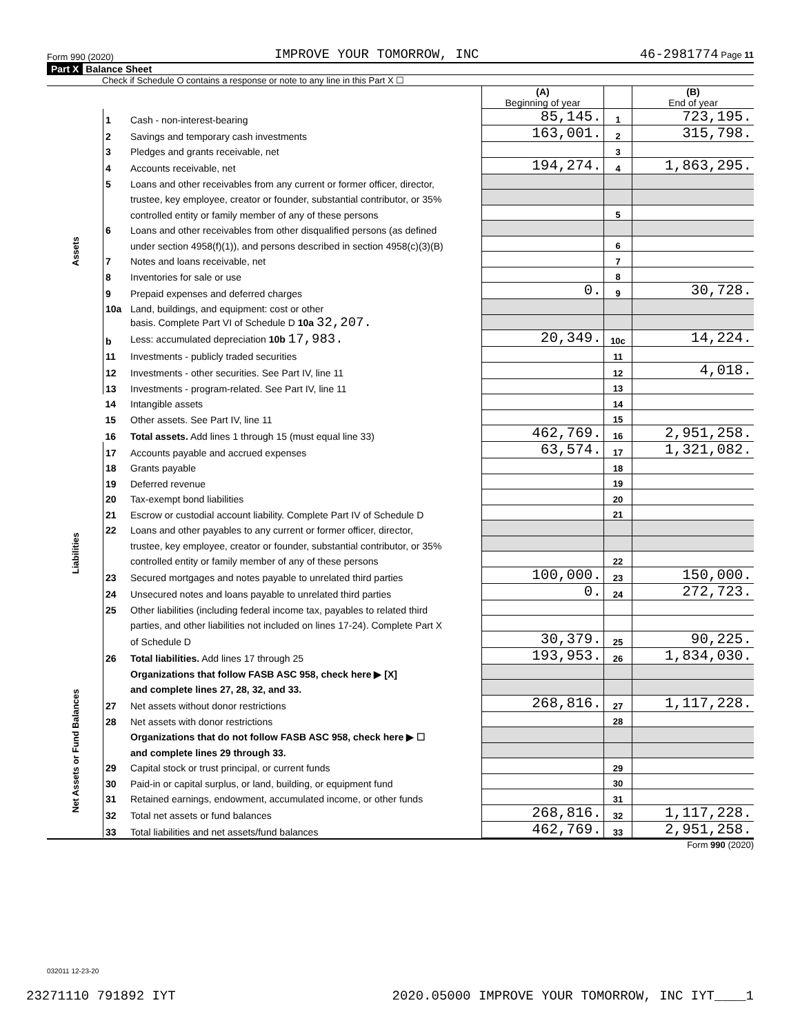Form 990 (2020) IMPROVE YOUR TOMORROW, INC 46-2981774 Page 11
Part X Balance Sheet
Check if Schedule O contains a response or note to any line in this Part X ☐
| | | | (A) Beginning of year | | (B) End of year |
| Assets | 1 | Cash - non-interest-bearing | 85,145. | 1 | 723,195. |
| | 2 | Savings and temporary cash investments | 163,001. | 2 | 315,798. |
| | 3 | Pledges and grants receivable, net | | 3 | |
| | 4 | Accounts receivable, net | 194,274. | 4 | 1,863,295. |
| | 5 | Loans and other receivables from any current or former officer, director, | | | |
| | | trustee, key employee, creator or founder, substantial contributor, or 35% | | | |
| | | controlled entity or family member of any of these persons | | 5 | |
| | 6 | Loans and other receivables from other disqualified persons (as defined | | | |
| | | under section 4958(f)(1)), and persons described in section 4958(c)(3)(B) | | 6 | |
| | 7 | Notes and loans receivable, net | | 7 | |
| | 8 | Inventories for sale or use | | 8 | |
| | 9 | Prepaid expenses and deferred charges | 0. | 9 | 30,728. |
| | 10a | Land, buildings, and equipment: cost or other | | | |
| | | basis. Complete Part VI of Schedule D 10a 32,207. | | | |
| | b | Less: accumulated depreciation 10b 17,983. | 20,349. | 10c | 14,224. |
| | 11 | Investments - publicly traded securities | | 11 | |
| | 12 | Investments - other securities. See Part IV, line 11 | | 12 | 4,018. |
| | 13 | Investments - program-related. See Part IV, line 11 | | 13 | |
| | 14 | Intangible assets | | 14 | |
| | 15 | Other assets. See Part IV, line 11 | | 15 | |
| | 16 | Total assets. Add lines 1 through 15 (must equal line 33) | 462,769. | 16 | 2,951,258. |
| Liabilities | 17 | Accounts payable and accrued expenses | 63,574. | 17 | 1,321,082. |
| | 18 | Grants payable | | 18 | |
| | 19 | Deferred revenue | | 19 | |
| | 20 | Tax-exempt bond liabilities | | 20 | |
| | 21 | Escrow or custodial account liability. Complete Part IV of Schedule D | | 21 | |
| | 22 | Loans and other payables to any current or former officer, director, | | | |
| | | trustee, key employee, creator or founder, substantial contributor, or 35% | | | |
| | | controlled entity or family member of any of these persons | | 22 | |
| | 23 | Secured mortgages and notes payable to unrelated third parties | 100,000. | 23 | 150,000. |
| | 24 | Unsecured notes and loans payable to unrelated third parties | 0. | 24 | 272,723. |
| | 25 | Other liabilities (including federal income tax, payables to related third | | | |
| | | parties, and other liabilities not included on lines 17-24). Complete Part X | | | |
| | | of Schedule D | 30,379. | 25 | 90,225. |
| | 26 | Total liabilities. Add lines 17 through 25 | 193,953. | 26 | 1,834,030. |
| Net Assets or Fund Balances | | Organizations that follow FASB ASC 958, check here ▶ [X] | | | |
| | | and complete lines 27, 28, 32, and 33. | | | |
| | 27 | Net assets without donor restrictions | 268,816. | 27 | 1,117,228. |
| | 28 | Net assets with donor restrictions | | 28 | |
| | | Organizations that do not follow FASB ASC 958, check here ▶ ☐ | | | |
| | | and complete lines 29 through 33. | | | |
| | 29 | Capital stock or trust principal, or current funds | | 29 | |
| | 30 | Paid-in or capital surplus, or land, building, or equipment fund | | 30 | |
| | 31 | Retained earnings, endowment, accumulated income, or other funds | | 31 | |
| | 32 | Total net assets or fund balances | 268,816. | 32 | 1,117,228. |
| | 33 | Total liabilities and net assets/fund balances | 462,769. | 33 | 2,951,258. |
Form 990 (2020)
032011 12-23-20
23271110 791892 IYT 2020.05000 IMPROVE YOUR TOMORROW, INC IYT____1